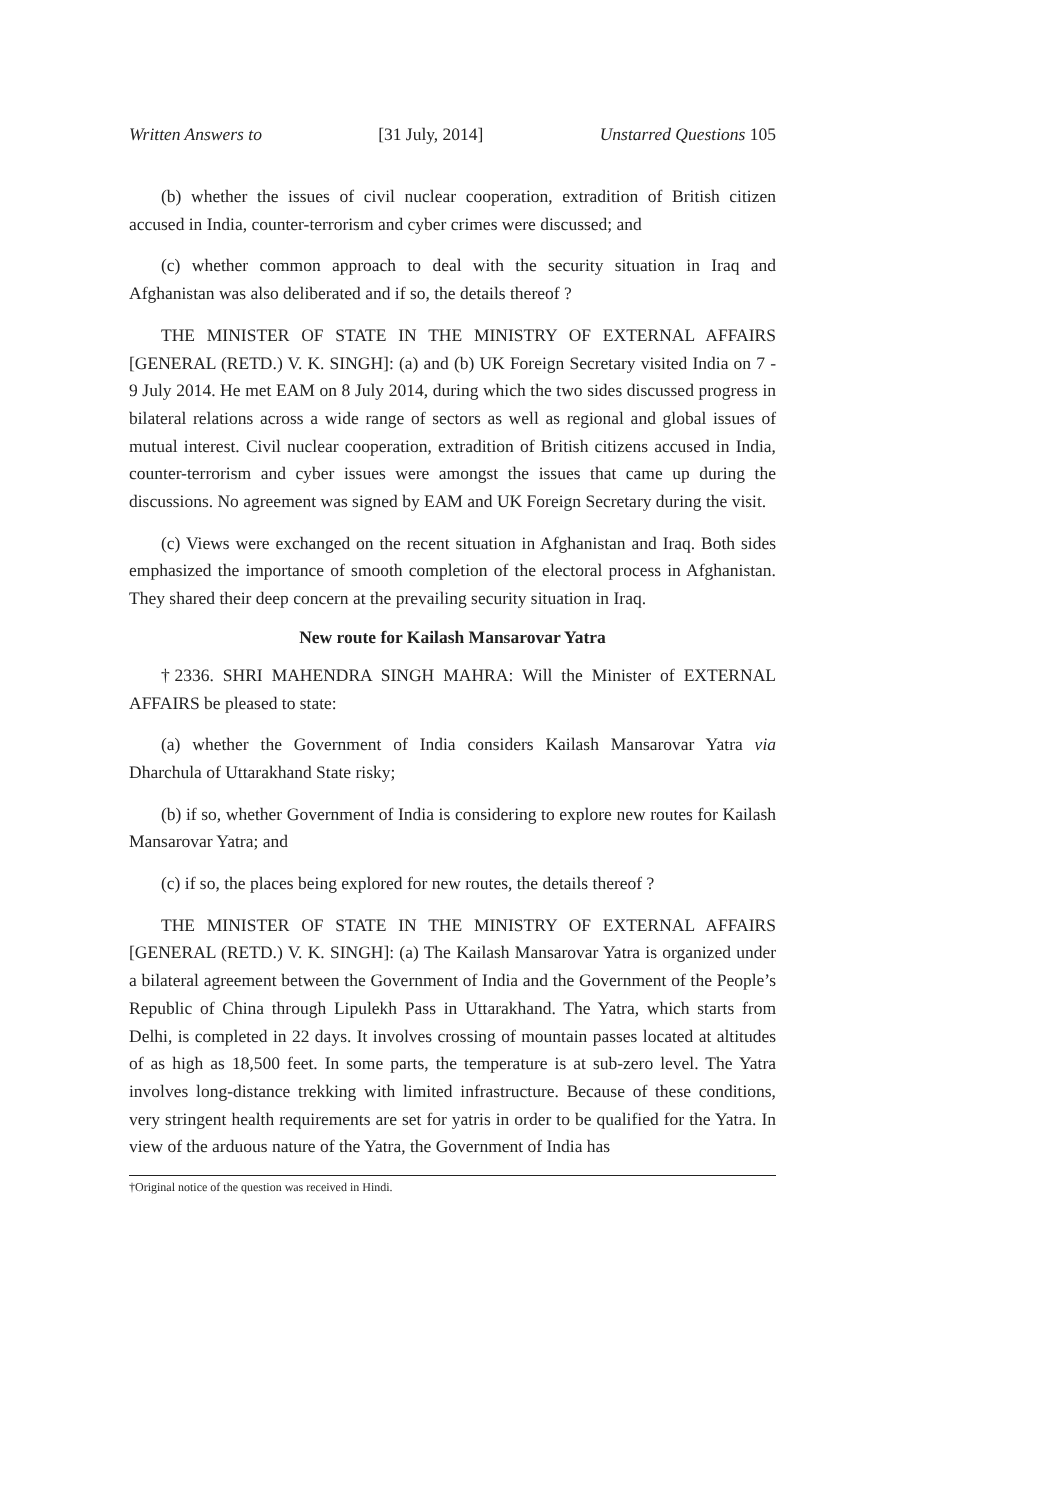Written Answers to [31 July, 2014] Unstarred Questions 105
(b) whether the issues of civil nuclear cooperation, extradition of British citizen accused in India, counter-terrorism and cyber crimes were discussed; and
(c) whether common approach to deal with the security situation in Iraq and Afghanistan was also deliberated and if so, the details thereof ?
THE MINISTER OF STATE IN THE MINISTRY OF EXTERNAL AFFAIRS [GENERAL (RETD.) V. K. SINGH]: (a) and (b) UK Foreign Secretary visited India on 7 - 9 July 2014. He met EAM on 8 July 2014, during which the two sides discussed progress in bilateral relations across a wide range of sectors as well as regional and global issues of mutual interest. Civil nuclear cooperation, extradition of British citizens accused in India, counter-terrorism and cyber issues were amongst the issues that came up during the discussions. No agreement was signed by EAM and UK Foreign Secretary during the visit.
(c) Views were exchanged on the recent situation in Afghanistan and Iraq. Both sides emphasized the importance of smooth completion of the electoral process in Afghanistan. They shared their deep concern at the prevailing security situation in Iraq.
New route for Kailash Mansarovar Yatra
†2336. SHRI MAHENDRA SINGH MAHRA: Will the Minister of EXTERNAL AFFAIRS be pleased to state:
(a) whether the Government of India considers Kailash Mansarovar Yatra via Dharchula of Uttarakhand State risky;
(b) if so, whether Government of India is considering to explore new routes for Kailash Mansarovar Yatra; and
(c) if so, the places being explored for new routes, the details thereof ?
THE MINISTER OF STATE IN THE MINISTRY OF EXTERNAL AFFAIRS [GENERAL (RETD.) V. K. SINGH]: (a) The Kailash Mansarovar Yatra is organized under a bilateral agreement between the Government of India and the Government of the People’s Republic of China through Lipulekh Pass in Uttarakhand. The Yatra, which starts from Delhi, is completed in 22 days. It involves crossing of mountain passes located at altitudes of as high as 18,500 feet. In some parts, the temperature is at sub-zero level. The Yatra involves long-distance trekking with limited infrastructure. Because of these conditions, very stringent health requirements are set for yatris in order to be qualified for the Yatra. In view of the arduous nature of the Yatra, the Government of India has
†Original notice of the question was received in Hindi.